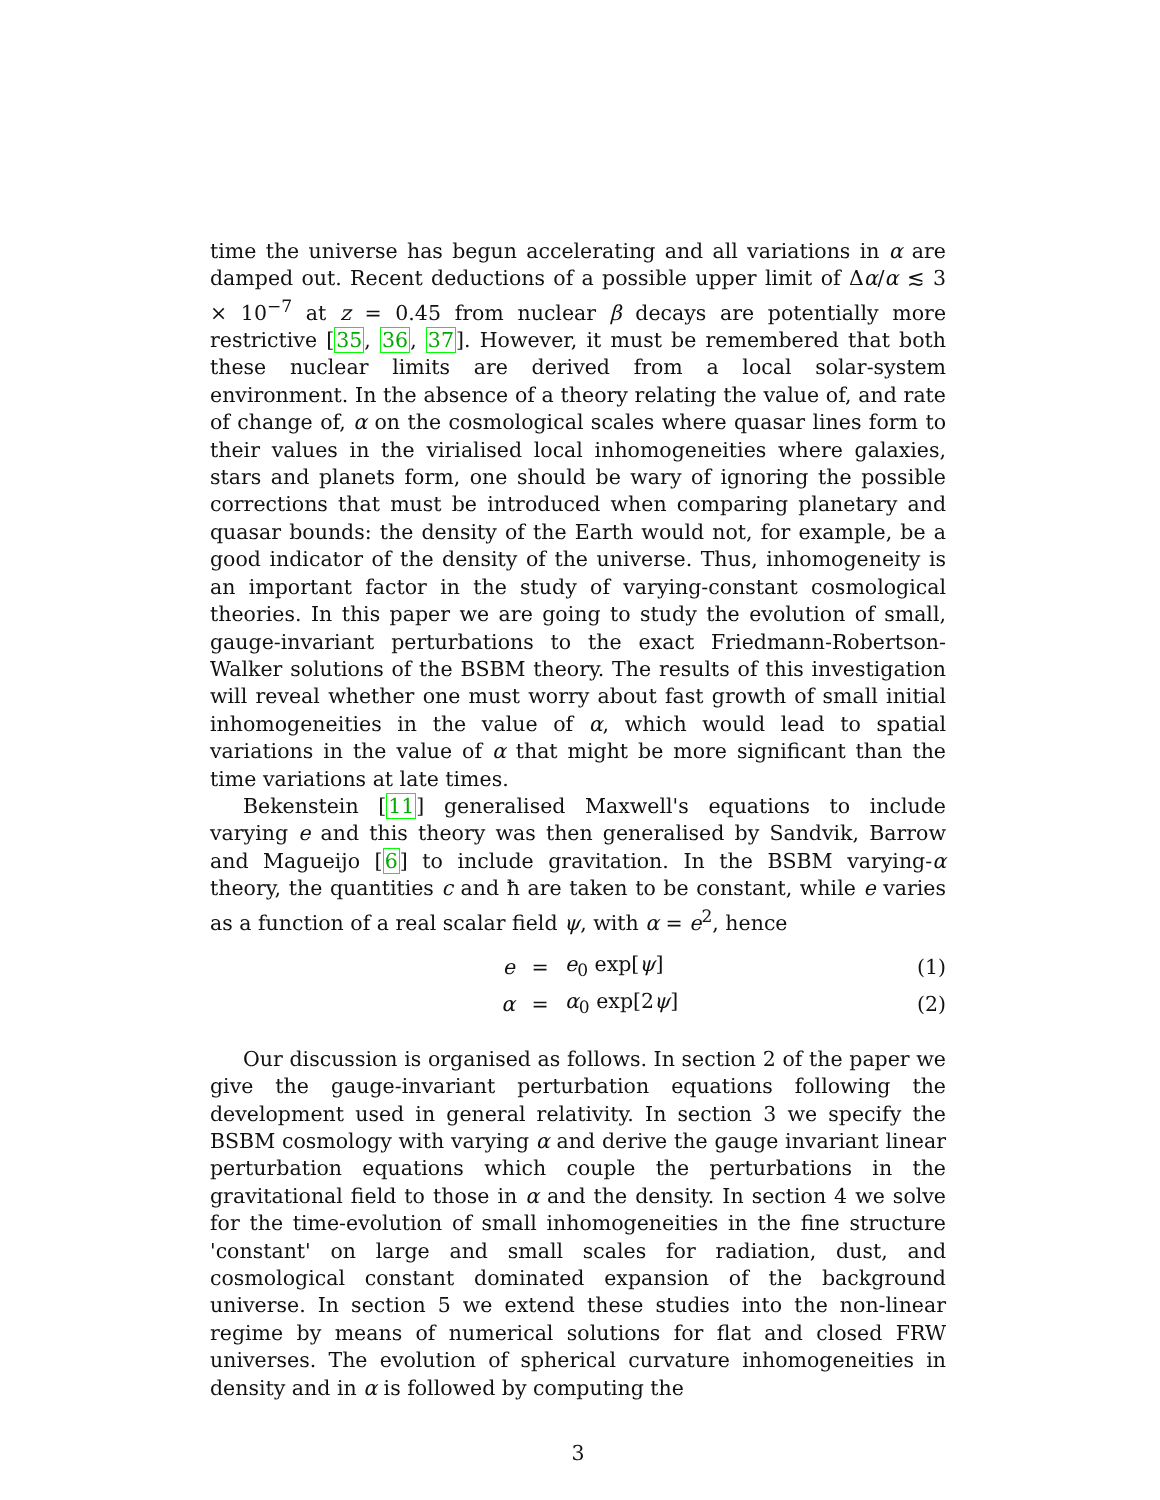time the universe has begun accelerating and all variations in α are damped out. Recent deductions of a possible upper limit of Δα/α ≲ 3 × 10<sup>−7</sup> at z = 0.45 from nuclear β decays are potentially more restrictive [35, 36, 37]. However, it must be remembered that both these nuclear limits are derived from a local solar-system environment. In the absence of a theory relating the value of, and rate of change of, α on the cosmological scales where quasar lines form to their values in the virialised local inhomogeneities where galaxies, stars and planets form, one should be wary of ignoring the possible corrections that must be introduced when comparing planetary and quasar bounds: the density of the Earth would not, for example, be a good indicator of the density of the universe. Thus, inhomogeneity is an important factor in the study of varying-constant cosmological theories. In this paper we are going to study the evolution of small, gauge-invariant perturbations to the exact Friedmann-Robertson-Walker solutions of the BSBM theory. The results of this investigation will reveal whether one must worry about fast growth of small initial inhomogeneities in the value of α, which would lead to spatial variations in the value of α that might be more significant than the time variations at late times.
Bekenstein [11] generalised Maxwell's equations to include varying e and this theory was then generalised by Sandvik, Barrow and Magueijo [6] to include gravitation. In the BSBM varying-α theory, the quantities c and ħ are taken to be constant, while e varies as a function of a real scalar field ψ, with α = e<sup>2</sup>, hence
| e | = | e<sub>0</sub> exp[ ψ ] | (1) |
| α | = | α<sub>0</sub> exp[2 ψ ] | (2) |
Our discussion is organised as follows. In section 2 of the paper we give the gauge-invariant perturbation equations following the development used in general relativity. In section 3 we specify the BSBM cosmology with varying α and derive the gauge invariant linear perturbation equations which couple the perturbations in the gravitational field to those in α and the density. In section 4 we solve for the time-evolution of small inhomogeneities in the fine structure 'constant' on large and small scales for radiation, dust, and cosmological constant dominated expansion of the background universe. In section 5 we extend these studies into the non-linear regime by means of numerical solutions for flat and closed FRW universes. The evolution of spherical curvature inhomogeneities in density and in α is followed by computing the
3